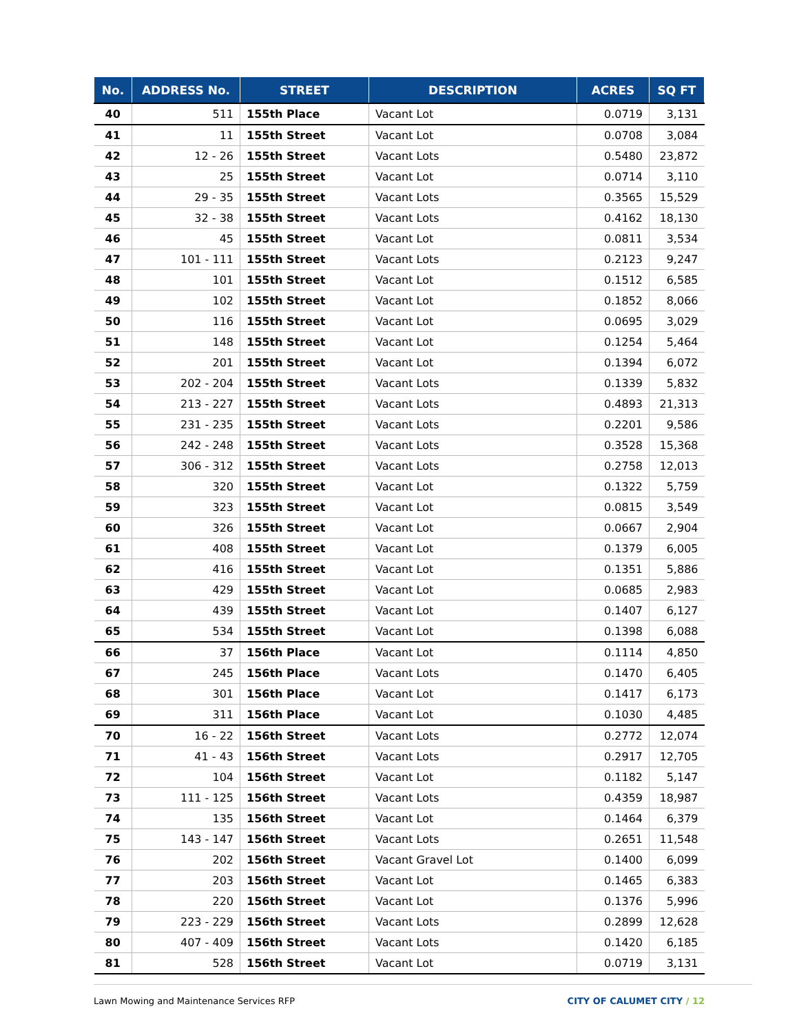| No. | ADDRESS No. | STREET | DESCRIPTION | ACRES | SQ FT |
| --- | --- | --- | --- | --- | --- |
| 40 | 511 | 155th Place | Vacant Lot | 0.0719 | 3,131 |
| 41 | 11 | 155th Street | Vacant Lot | 0.0708 | 3,084 |
| 42 | 12 - 26 | 155th Street | Vacant Lots | 0.5480 | 23,872 |
| 43 | 25 | 155th Street | Vacant Lot | 0.0714 | 3,110 |
| 44 | 29 - 35 | 155th Street | Vacant Lots | 0.3565 | 15,529 |
| 45 | 32 - 38 | 155th Street | Vacant Lots | 0.4162 | 18,130 |
| 46 | 45 | 155th Street | Vacant Lot | 0.0811 | 3,534 |
| 47 | 101 - 111 | 155th Street | Vacant Lots | 0.2123 | 9,247 |
| 48 | 101 | 155th Street | Vacant Lot | 0.1512 | 6,585 |
| 49 | 102 | 155th Street | Vacant Lot | 0.1852 | 8,066 |
| 50 | 116 | 155th Street | Vacant Lot | 0.0695 | 3,029 |
| 51 | 148 | 155th Street | Vacant Lot | 0.1254 | 5,464 |
| 52 | 201 | 155th Street | Vacant Lot | 0.1394 | 6,072 |
| 53 | 202 - 204 | 155th Street | Vacant Lots | 0.1339 | 5,832 |
| 54 | 213 - 227 | 155th Street | Vacant Lots | 0.4893 | 21,313 |
| 55 | 231 - 235 | 155th Street | Vacant Lots | 0.2201 | 9,586 |
| 56 | 242 - 248 | 155th Street | Vacant Lots | 0.3528 | 15,368 |
| 57 | 306 - 312 | 155th Street | Vacant Lots | 0.2758 | 12,013 |
| 58 | 320 | 155th Street | Vacant Lot | 0.1322 | 5,759 |
| 59 | 323 | 155th Street | Vacant Lot | 0.0815 | 3,549 |
| 60 | 326 | 155th Street | Vacant Lot | 0.0667 | 2,904 |
| 61 | 408 | 155th Street | Vacant Lot | 0.1379 | 6,005 |
| 62 | 416 | 155th Street | Vacant Lot | 0.1351 | 5,886 |
| 63 | 429 | 155th Street | Vacant Lot | 0.0685 | 2,983 |
| 64 | 439 | 155th Street | Vacant Lot | 0.1407 | 6,127 |
| 65 | 534 | 155th Street | Vacant Lot | 0.1398 | 6,088 |
| 66 | 37 | 156th Place | Vacant Lot | 0.1114 | 4,850 |
| 67 | 245 | 156th Place | Vacant Lots | 0.1470 | 6,405 |
| 68 | 301 | 156th Place | Vacant Lot | 0.1417 | 6,173 |
| 69 | 311 | 156th Place | Vacant Lot | 0.1030 | 4,485 |
| 70 | 16 - 22 | 156th Street | Vacant Lots | 0.2772 | 12,074 |
| 71 | 41 - 43 | 156th Street | Vacant Lots | 0.2917 | 12,705 |
| 72 | 104 | 156th Street | Vacant Lot | 0.1182 | 5,147 |
| 73 | 111 - 125 | 156th Street | Vacant Lots | 0.4359 | 18,987 |
| 74 | 135 | 156th Street | Vacant Lot | 0.1464 | 6,379 |
| 75 | 143 - 147 | 156th Street | Vacant Lots | 0.2651 | 11,548 |
| 76 | 202 | 156th Street | Vacant Gravel Lot | 0.1400 | 6,099 |
| 77 | 203 | 156th Street | Vacant Lot | 0.1465 | 6,383 |
| 78 | 220 | 156th Street | Vacant Lot | 0.1376 | 5,996 |
| 79 | 223 - 229 | 156th Street | Vacant Lots | 0.2899 | 12,628 |
| 80 | 407 - 409 | 156th Street | Vacant Lots | 0.1420 | 6,185 |
| 81 | 528 | 156th Street | Vacant Lot | 0.0719 | 3,131 |
Lawn Mowing and Maintenance Services RFP CITY OF CALUMET CITY / 12